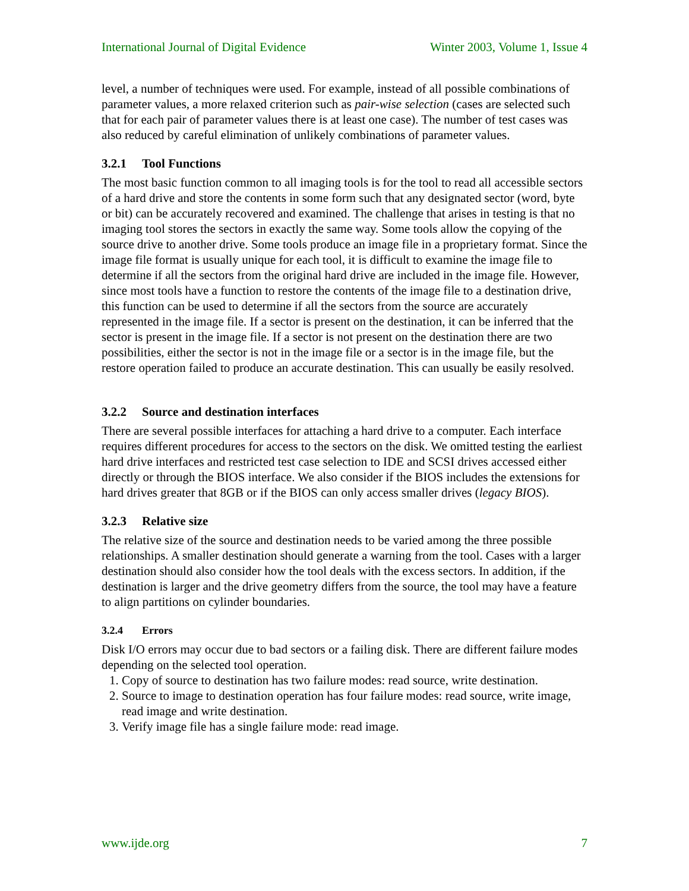International Journal of Digital Evidence Winter 2003, Volume 1, Issue 4
level, a number of techniques were used. For example, instead of all possible combinations of parameter values, a more relaxed criterion such as pair-wise selection (cases are selected such that for each pair of parameter values there is at least one case). The number of test cases was also reduced by careful elimination of unlikely combinations of parameter values.
3.2.1 Tool Functions
The most basic function common to all imaging tools is for the tool to read all accessible sectors of a hard drive and store the contents in some form such that any designated sector (word, byte or bit) can be accurately recovered and examined. The challenge that arises in testing is that no imaging tool stores the sectors in exactly the same way. Some tools allow the copying of the source drive to another drive. Some tools produce an image file in a proprietary format. Since the image file format is usually unique for each tool, it is difficult to examine the image file to determine if all the sectors from the original hard drive are included in the image file. However, since most tools have a function to restore the contents of the image file to a destination drive, this function can be used to determine if all the sectors from the source are accurately represented in the image file. If a sector is present on the destination, it can be inferred that the sector is present in the image file. If a sector is not present on the destination there are two possibilities, either the sector is not in the image file or a sector is in the image file, but the restore operation failed to produce an accurate destination. This can usually be easily resolved.
3.2.2 Source and destination interfaces
There are several possible interfaces for attaching a hard drive to a computer. Each interface requires different procedures for access to the sectors on the disk. We omitted testing the earliest hard drive interfaces and restricted test case selection to IDE and SCSI drives accessed either directly or through the BIOS interface. We also consider if the BIOS includes the extensions for hard drives greater that 8GB or if the BIOS can only access smaller drives (legacy BIOS).
3.2.3 Relative size
The relative size of the source and destination needs to be varied among the three possible relationships. A smaller destination should generate a warning from the tool. Cases with a larger destination should also consider how the tool deals with the excess sectors. In addition, if the destination is larger and the drive geometry differs from the source, the tool may have a feature to align partitions on cylinder boundaries.
3.2.4 Errors
Disk I/O errors may occur due to bad sectors or a failing disk. There are different failure modes depending on the selected tool operation.
1. Copy of source to destination has two failure modes: read source, write destination.
2. Source to image to destination operation has four failure modes: read source, write image, read image and write destination.
3. Verify image file has a single failure mode: read image.
www.ijde.org 7